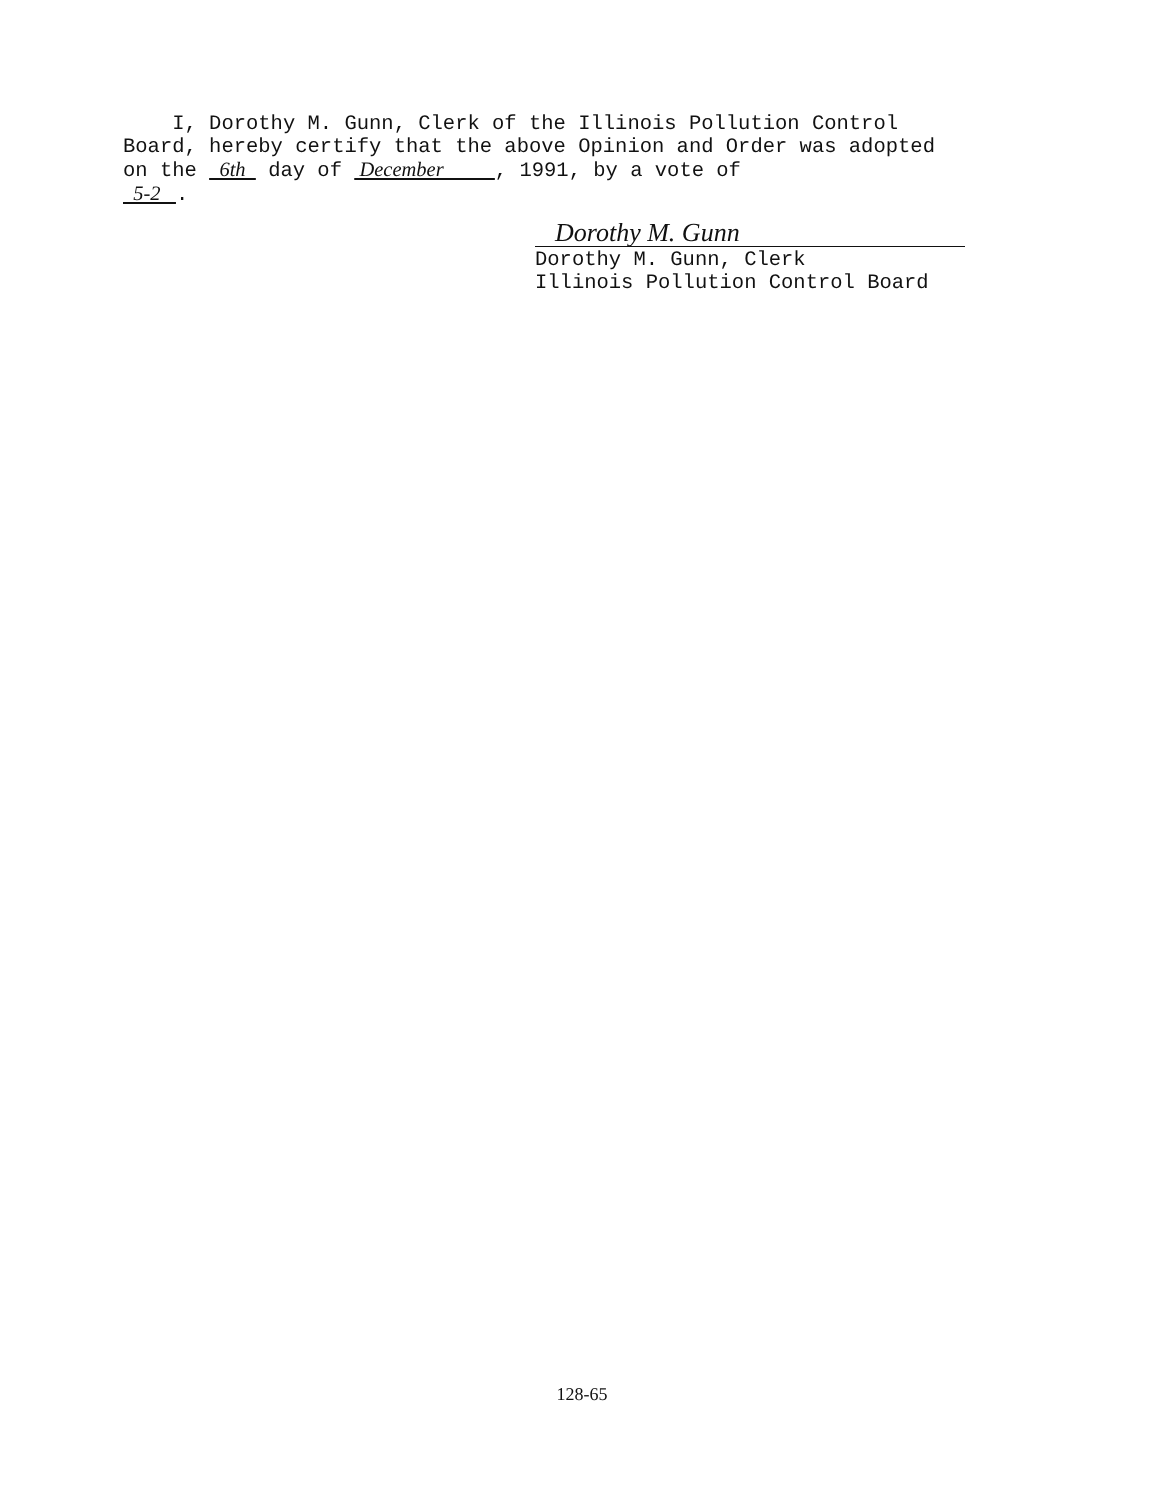I, Dorothy M. Gunn, Clerk of the Illinois Pollution Control Board, hereby certify that the above Opinion and Order was adopted on the 6th day of December , 1991, by a vote of 5-2 .
Dorothy M. Gunn
Dorothy M. Gunn, Clerk Illinois Pollution Control Board
128-65